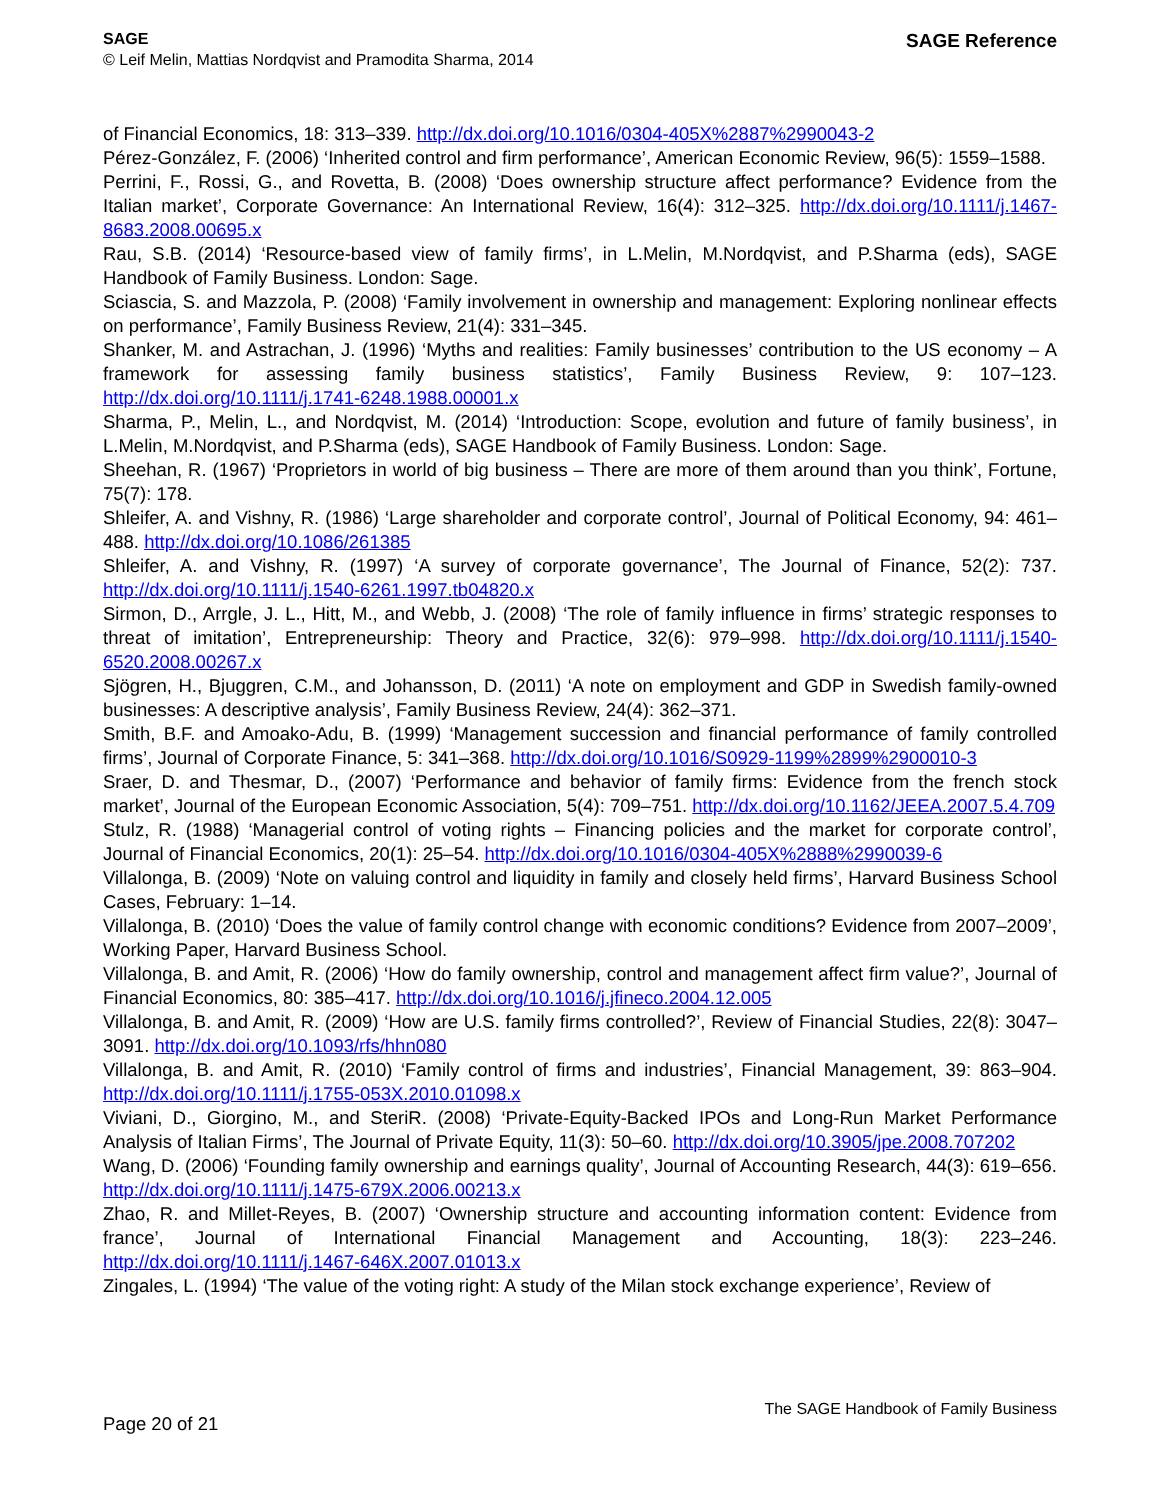SAGE
© Leif Melin, Mattias Nordqvist and Pramodita Sharma, 2014
SAGE Reference
of Financial Economics, 18: 313–339. http://dx.doi.org/10.1016/0304-405X%2887%2990043-2
Pérez-González, F. (2006) ‘Inherited control and firm performance’, American Economic Review, 96(5): 1559–1588.
Perrini, F., Rossi, G., and Rovetta, B. (2008) ‘Does ownership structure affect performance? Evidence from the Italian market’, Corporate Governance: An International Review, 16(4): 312–325. http://dx.doi.org/10.1111/j.1467-8683.2008.00695.x
Rau, S.B. (2014) ‘Resource-based view of family firms’, in L.Melin, M.Nordqvist, and P.Sharma (eds), SAGE Handbook of Family Business. London: Sage.
Sciascia, S. and Mazzola, P. (2008) ‘Family involvement in ownership and management: Exploring nonlinear effects on performance’, Family Business Review, 21(4): 331–345.
Shanker, M. and Astrachan, J. (1996) ‘Myths and realities: Family businesses’ contribution to the US economy – A framework for assessing family business statistics’, Family Business Review, 9: 107–123. http://dx.doi.org/10.1111/j.1741-6248.1988.00001.x
Sharma, P., Melin, L., and Nordqvist, M. (2014) ‘Introduction: Scope, evolution and future of family business’, in L.Melin, M.Nordqvist, and P.Sharma (eds), SAGE Handbook of Family Business. London: Sage.
Sheehan, R. (1967) ‘Proprietors in world of big business – There are more of them around than you think’, Fortune, 75(7): 178.
Shleifer, A. and Vishny, R. (1986) ‘Large shareholder and corporate control’, Journal of Political Economy, 94: 461–488. http://dx.doi.org/10.1086/261385
Shleifer, A. and Vishny, R. (1997) ‘A survey of corporate governance’, The Journal of Finance, 52(2): 737. http://dx.doi.org/10.1111/j.1540-6261.1997.tb04820.x
Sirmon, D., Arrgle, J. L., Hitt, M., and Webb, J. (2008) ‘The role of family influence in firms’ strategic responses to threat of imitation’, Entrepreneurship: Theory and Practice, 32(6): 979–998. http://dx.doi.org/10.1111/j.1540-6520.2008.00267.x
Sjögren, H., Bjuggren, C.M., and Johansson, D. (2011) ‘A note on employment and GDP in Swedish family-owned businesses: A descriptive analysis’, Family Business Review, 24(4): 362–371.
Smith, B.F. and Amoako-Adu, B. (1999) ‘Management succession and financial performance of family controlled firms’, Journal of Corporate Finance, 5: 341–368. http://dx.doi.org/10.1016/S0929-1199%2899%2900010-3
Sraer, D. and Thesmar, D., (2007) ‘Performance and behavior of family firms: Evidence from the french stock market’, Journal of the European Economic Association, 5(4): 709–751. http://dx.doi.org/10.1162/JEEA.2007.5.4.709
Stulz, R. (1988) ‘Managerial control of voting rights – Financing policies and the market for corporate control’, Journal of Financial Economics, 20(1): 25–54. http://dx.doi.org/10.1016/0304-405X%2888%2990039-6
Villalonga, B. (2009) ‘Note on valuing control and liquidity in family and closely held firms’, Harvard Business School Cases, February: 1–14.
Villalonga, B. (2010) ‘Does the value of family control change with economic conditions? Evidence from 2007–2009’, Working Paper, Harvard Business School.
Villalonga, B. and Amit, R. (2006) ‘How do family ownership, control and management affect firm value?’, Journal of Financial Economics, 80: 385–417. http://dx.doi.org/10.1016/j.jfineco.2004.12.005
Villalonga, B. and Amit, R. (2009) ‘How are U.S. family firms controlled?’, Review of Financial Studies, 22(8): 3047–3091. http://dx.doi.org/10.1093/rfs/hhn080
Villalonga, B. and Amit, R. (2010) ‘Family control of firms and industries’, Financial Management, 39: 863–904. http://dx.doi.org/10.1111/j.1755-053X.2010.01098.x
Viviani, D., Giorgino, M., and SteriR. (2008) ‘Private-Equity-Backed IPOs and Long-Run Market Performance Analysis of Italian Firms’, The Journal of Private Equity, 11(3): 50–60. http://dx.doi.org/10.3905/jpe.2008.707202
Wang, D. (2006) ‘Founding family ownership and earnings quality’, Journal of Accounting Research, 44(3): 619–656. http://dx.doi.org/10.1111/j.1475-679X.2006.00213.x
Zhao, R. and Millet-Reyes, B. (2007) ‘Ownership structure and accounting information content: Evidence from france’, Journal of International Financial Management and Accounting, 18(3): 223–246. http://dx.doi.org/10.1111/j.1467-646X.2007.01013.x
Zingales, L. (1994) ‘The value of the voting right: A study of the Milan stock exchange experience’, Review of
Page 20 of 21
The SAGE Handbook of Family Business